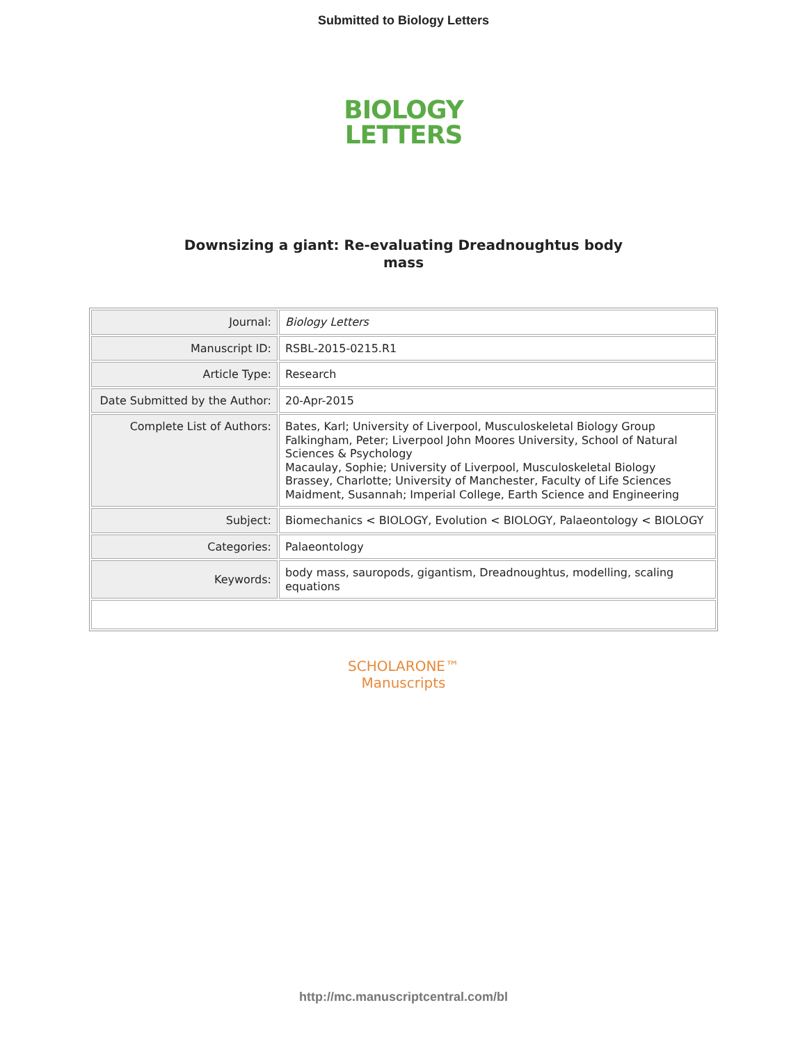Submitted to Biology Letters
BIOLOGY
LETTERS
Downsizing a giant: Re-evaluating Dreadnoughtus body
mass
| Journal: | Biology Letters |
| Manuscript ID: | RSBL-2015-0215.R1 |
| Article Type: | Research |
| Date Submitted by the Author: | 20-Apr-2015 |
| Complete List of Authors: | Bates, Karl; University of Liverpool, Musculoskeletal Biology Group Falkingham, Peter; Liverpool John Moores University, School of Natural Sciences & Psychology Macaulay, Sophie; University of Liverpool, Musculoskeletal Biology Brassey, Charlotte; University of Manchester, Faculty of Life Sciences Maidment, Susannah; Imperial College, Earth Science and Engineering |
| Subject: | Biomechanics < BIOLOGY, Evolution < BIOLOGY, Palaeontology < BIOLOGY |
| Categories: | Palaeontology |
| Keywords: | body mass, sauropods, gigantism, Dreadnoughtus, modelling, scaling equations |
SCHOLARONE™
Manuscripts
http://mc.manuscriptcentral.com/bl